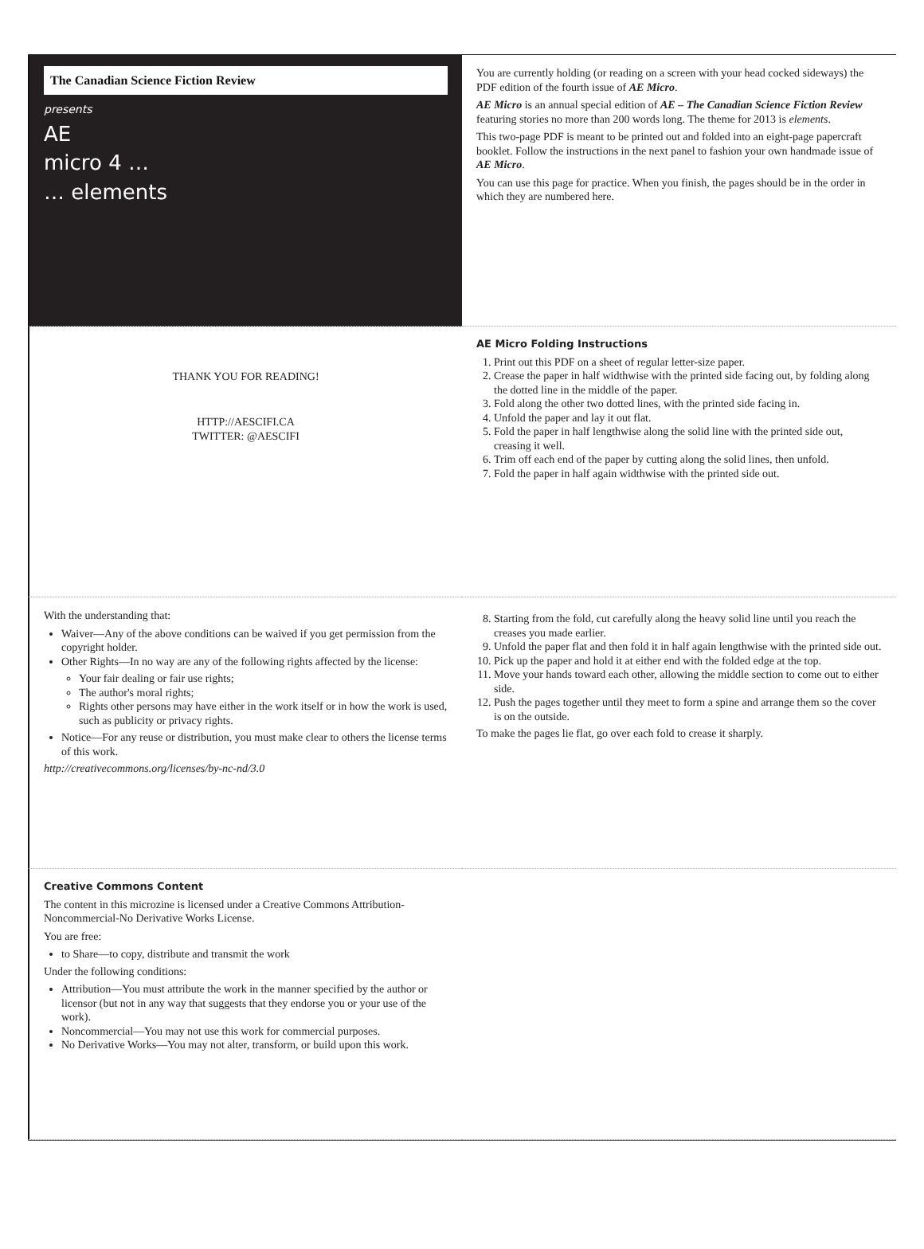The Canadian Science Fiction Review
presents
AE
micro 4 …
… elements
You are currently holding (or reading on a screen with your head cocked sideways) the PDF edition of the fourth issue of AE Micro.
AE Micro is an annual special edition of AE – The Canadian Science Fiction Review featuring stories no more than 200 words long. The theme for 2013 is elements.
This two-page PDF is meant to be printed out and folded into an eight-page papercraft booklet. Follow the instructions in the next panel to fashion your own handmade issue of AE Micro.
You can use this page for practice. When you finish, the pages should be in the order in which they are numbered here.
THANK YOU FOR READING!
HTTP://AESCIFI.CA
TWITTER: @AESCIFI
AE Micro Folding Instructions
1. Print out this PDF on a sheet of regular letter-size paper.
2. Crease the paper in half widthwise with the printed side facing out, by folding along the dotted line in the middle of the paper.
3. Fold along the other two dotted lines, with the printed side facing in.
4. Unfold the paper and lay it out flat.
5. Fold the paper in half lengthwise along the solid line with the printed side out, creasing it well.
6. Trim off each end of the paper by cutting along the solid lines, then unfold.
7. Fold the paper in half again widthwise with the printed side out.
With the understanding that:
Waiver—Any of the above conditions can be waived if you get permission from the copyright holder.
Other Rights—In no way are any of the following rights affected by the license:
Your fair dealing or fair use rights;
The author's moral rights;
Rights other persons may have either in the work itself or in how the work is used, such as publicity or privacy rights.
Notice—For any reuse or distribution, you must make clear to others the license terms of this work.
http://creativecommons.org/licenses/by-nc-nd/3.0
8. Starting from the fold, cut carefully along the heavy solid line until you reach the creases you made earlier.
9. Unfold the paper flat and then fold it in half again lengthwise with the printed side out.
10. Pick up the paper and hold it at either end with the folded edge at the top.
11. Move your hands toward each other, allowing the middle section to come out to either side.
12. Push the pages together until they meet to form a spine and arrange them so the cover is on the outside.
To make the pages lie flat, go over each fold to crease it sharply.
Creative Commons Content
The content in this microzine is licensed under a Creative Commons Attribution-Noncommercial-No Derivative Works License.
You are free:
to Share—to copy, distribute and transmit the work
Under the following conditions:
Attribution—You must attribute the work in the manner specified by the author or licensor (but not in any way that suggests that they endorse you or your use of the work).
Noncommercial—You may not use this work for commercial purposes.
No Derivative Works—You may not alter, transform, or build upon this work.